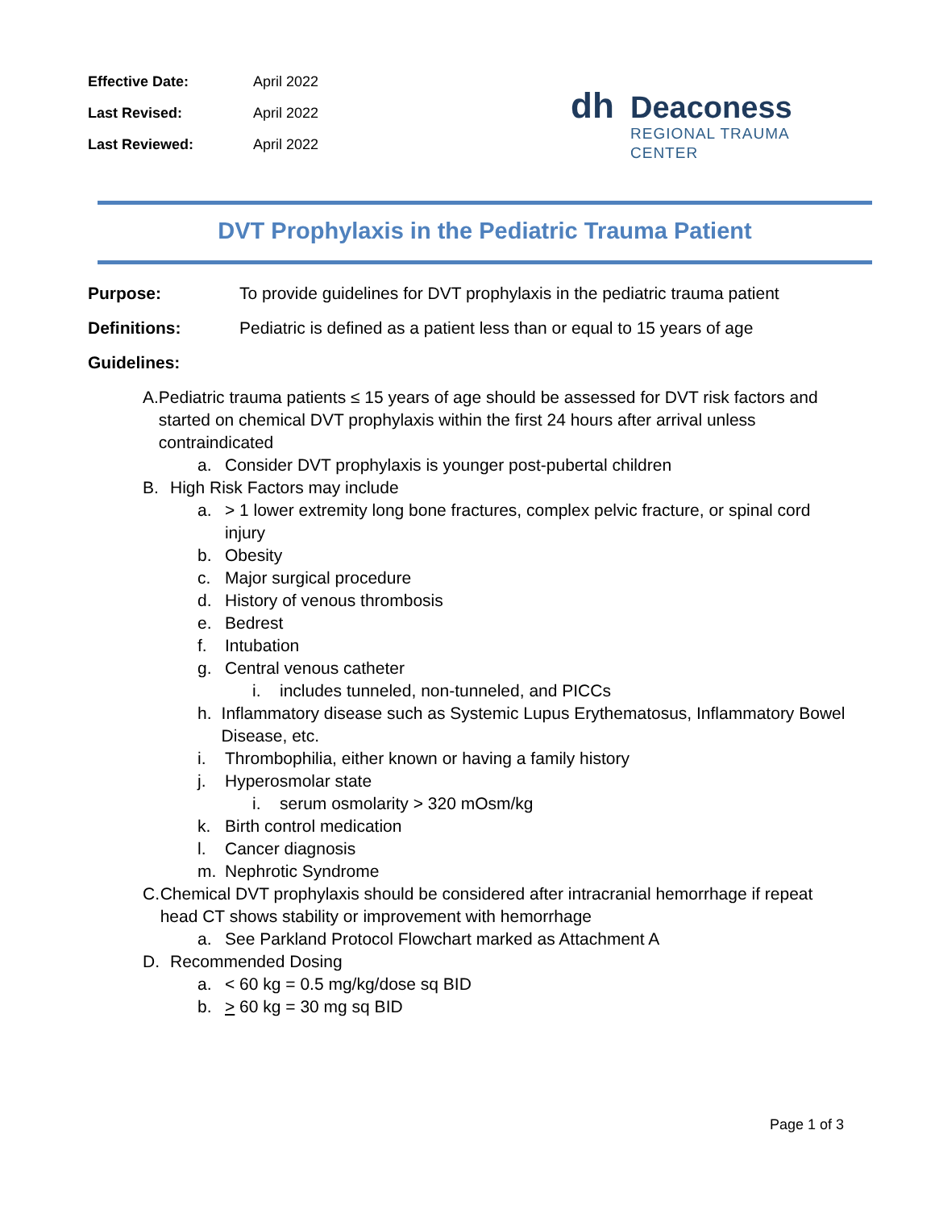| Effective Date: | April 2022 |
| Last Revised: | April 2022 |
| Last Reviewed: | April 2022 |
dh Deaconess
REGIONAL TRAUMA
CENTER
DVT Prophylaxis in the Pediatric Trauma Patient
Purpose: To provide guidelines for DVT prophylaxis in the pediatric trauma patient
Definitions: Pediatric is defined as a patient less than or equal to 15 years of age
Guidelines:
A. Pediatric trauma patients ≤ 15 years of age should be assessed for DVT risk factors and started on chemical DVT prophylaxis within the first 24 hours after arrival unless contraindicated
a. Consider DVT prophylaxis is younger post-pubertal children
B. High Risk Factors may include
a. > 1 lower extremity long bone fractures, complex pelvic fracture, or spinal cord injury
b. Obesity
c. Major surgical procedure
d. History of venous thrombosis
e. Bedrest
f. Intubation
g. Central venous catheter
i. includes tunneled, non-tunneled, and PICCs
h. Inflammatory disease such as Systemic Lupus Erythematosus, Inflammatory Bowel Disease, etc.
i. Thrombophilia, either known or having a family history
j. Hyperosmolar state
i. serum osmolarity > 320 mOsm/kg
k. Birth control medication
l. Cancer diagnosis
m. Nephrotic Syndrome
C. Chemical DVT prophylaxis should be considered after intracranial hemorrhage if repeat head CT shows stability or improvement with hemorrhage
a. See Parkland Protocol Flowchart marked as Attachment A
D. Recommended Dosing
a. < 60 kg = 0.5 mg/kg/dose sq BID
b. > 60 kg = 30 mg sq BID
Page 1 of 3